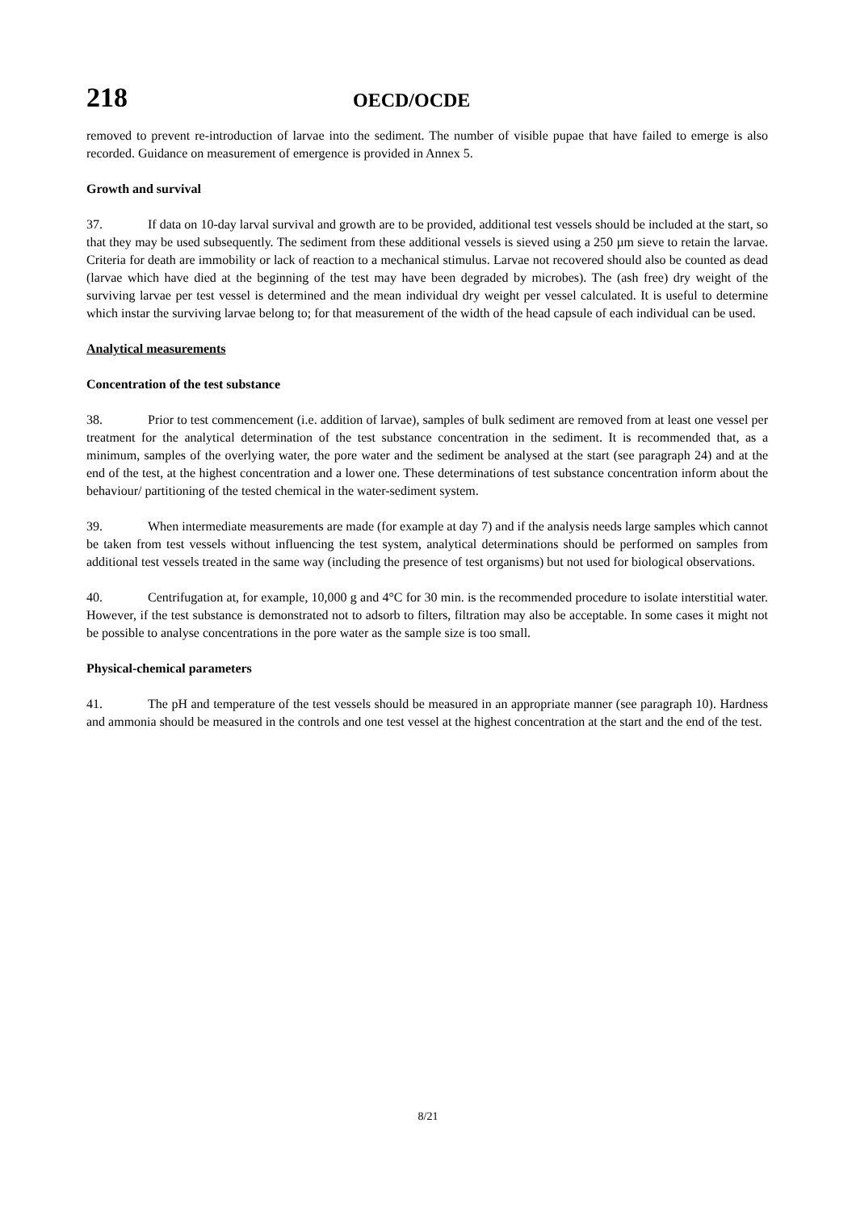218 OECD/OCDE
removed to prevent re-introduction of larvae into the sediment. The number of visible pupae that have failed to emerge is also recorded. Guidance on measurement of emergence is provided in Annex 5.
Growth and survival
37. If data on 10-day larval survival and growth are to be provided, additional test vessels should be included at the start, so that they may be used subsequently. The sediment from these additional vessels is sieved using a 250 µm sieve to retain the larvae. Criteria for death are immobility or lack of reaction to a mechanical stimulus. Larvae not recovered should also be counted as dead (larvae which have died at the beginning of the test may have been degraded by microbes). The (ash free) dry weight of the surviving larvae per test vessel is determined and the mean individual dry weight per vessel calculated. It is useful to determine which instar the surviving larvae belong to; for that measurement of the width of the head capsule of each individual can be used.
Analytical measurements
Concentration of the test substance
38. Prior to test commencement (i.e. addition of larvae), samples of bulk sediment are removed from at least one vessel per treatment for the analytical determination of the test substance concentration in the sediment. It is recommended that, as a minimum, samples of the overlying water, the pore water and the sediment be analysed at the start (see paragraph 24) and at the end of the test, at the highest concentration and a lower one. These determinations of test substance concentration inform about the behaviour/ partitioning of the tested chemical in the water-sediment system.
39. When intermediate measurements are made (for example at day 7) and if the analysis needs large samples which cannot be taken from test vessels without influencing the test system, analytical determinations should be performed on samples from additional test vessels treated in the same way (including the presence of test organisms) but not used for biological observations.
40. Centrifugation at, for example, 10,000 g and 4°C for 30 min. is the recommended procedure to isolate interstitial water. However, if the test substance is demonstrated not to adsorb to filters, filtration may also be acceptable. In some cases it might not be possible to analyse concentrations in the pore water as the sample size is too small.
Physical-chemical parameters
41. The pH and temperature of the test vessels should be measured in an appropriate manner (see paragraph 10). Hardness and ammonia should be measured in the controls and one test vessel at the highest concentration at the start and the end of the test.
8/21